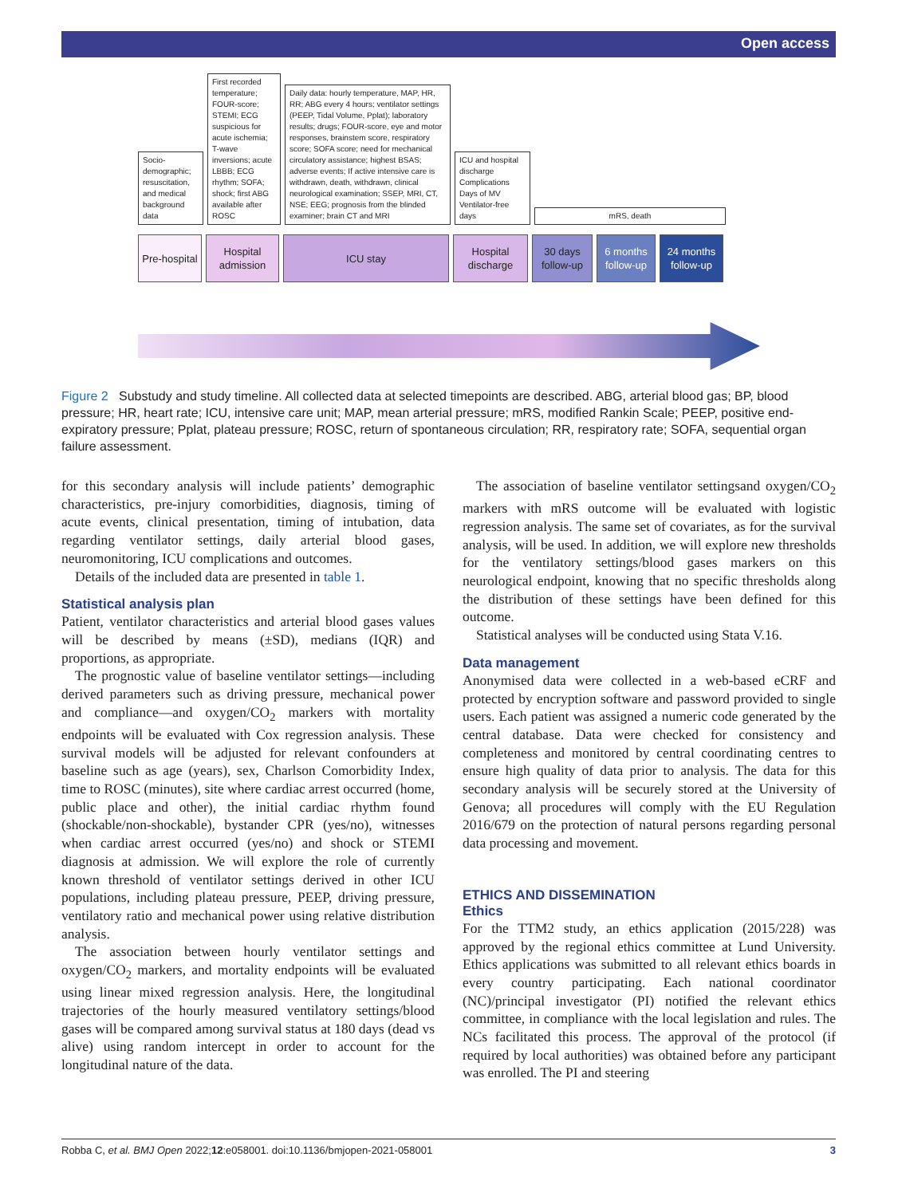Open access
Socio-demographic; resuscitation, and medical background data
First recorded temperature; FOUR-score; STEMI; ECG suspicious for acute ischemia; T-wave inversions; acute LBBB; ECG rhythm; SOFA; shock; first ABG available after ROSC
Daily data: hourly temperature, MAP, HR, RR; ABG every 4 hours; ventilator settings (PEEP, Tidal Volume, Pplat); laboratory results; drugs; FOUR-score, eye and motor responses, brainstem score, respiratory score; SOFA score; need for mechanical circulatory assistance; highest BSAS; adverse events; If active intensive care is withdrawn, death, withdrawn, clinical neurological examination; SSEP, MRI, CT, NSE; EEG; prognosis from the blinded examiner; brain CT and MRI
ICU and hospital discharge Complications Days of MV Ventilator-free days
mRS, death
Pre-hospital
Hospital admission
ICU stay Hospital discharge
30 days follow-up
6 months follow-up
24 months follow-up
Figure 2 Substudy and study timeline. All collected data at selected timepoints are described. ABG, arterial blood gas; BP, blood pressure; HR, heart rate; ICU, intensive care unit; MAP, mean arterial pressure; mRS, modified Rankin Scale; PEEP, positive end-expiratory pressure; Pplat, plateau pressure; ROSC, return of spontaneous circulation; RR, respiratory rate; SOFA, sequential organ failure assessment.
for this secondary analysis will include patients’ demographic characteristics, pre-injury comorbidities, diagnosis, timing of acute events, clinical presentation, timing of intubation, data regarding ventilator settings, daily arterial blood gases, neuromonitoring, ICU complications and outcomes.
Details of the included data are presented in table 1.
Statistical analysis plan
Patient, ventilator characteristics and arterial blood gases values will be described by means (±SD), medians (IQR) and proportions, as appropriate.
The prognostic value of baseline ventilator settings—including derived parameters such as driving pressure, mechanical power and compliance—and oxygen/CO<sub>2</sub> markers with mortality endpoints will be evaluated with Cox regression analysis. These survival models will be adjusted for relevant confounders at baseline such as age (years), sex, Charlson Comorbidity Index, time to ROSC (minutes), site where cardiac arrest occurred (home, public place and other), the initial cardiac rhythm found (shockable/non-shockable), bystander CPR (yes/no), witnesses when cardiac arrest occurred (yes/no) and shock or STEMI diagnosis at admission. We will explore the role of currently known threshold of ventilator settings derived in other ICU populations, including plateau pressure, PEEP, driving pressure, ventilatory ratio and mechanical power using relative distribution analysis.
The association between hourly ventilator settings and oxygen/CO<sub>2</sub> markers, and mortality endpoints will be evaluated using linear mixed regression analysis. Here, the longitudinal trajectories of the hourly measured ventilatory settings/blood gases will be compared among survival status at 180 days (dead vs alive) using random intercept in order to account for the longitudinal nature of the data.
The association of baseline ventilator settingsand oxygen/CO<sub>2</sub> markers with mRS outcome will be evaluated with logistic regression analysis. The same set of covariates, as for the survival analysis, will be used. In addition, we will explore new thresholds for the ventilatory settings/blood gases markers on this neurological endpoint, knowing that no specific thresholds along the distribution of these settings have been defined for this outcome.
Statistical analyses will be conducted using Stata V.16.
Data management
Anonymised data were collected in a web-based eCRF and protected by encryption software and password provided to single users. Each patient was assigned a numeric code generated by the central database. Data were checked for consistency and completeness and monitored by central coordinating centres to ensure high quality of data prior to analysis. The data for this secondary analysis will be securely stored at the University of Genova; all procedures will comply with the EU Regulation 2016/679 on the protection of natural persons regarding personal data processing and movement.
ETHICS AND DISSEMINATION
Ethics
For the TTM2 study, an ethics application (2015/228) was approved by the regional ethics committee at Lund University. Ethics applications was submitted to all relevant ethics boards in every country participating. Each national coordinator (NC)/principal investigator (PI) notified the relevant ethics committee, in compliance with the local legislation and rules. The NCs facilitated this process. The approval of the protocol (if required by local authorities) was obtained before any participant was enrolled. The PI and steering
Robba C, et al. BMJ Open 2022;12:e058001. doi:10.1136/bmjopen-2021-058001 3